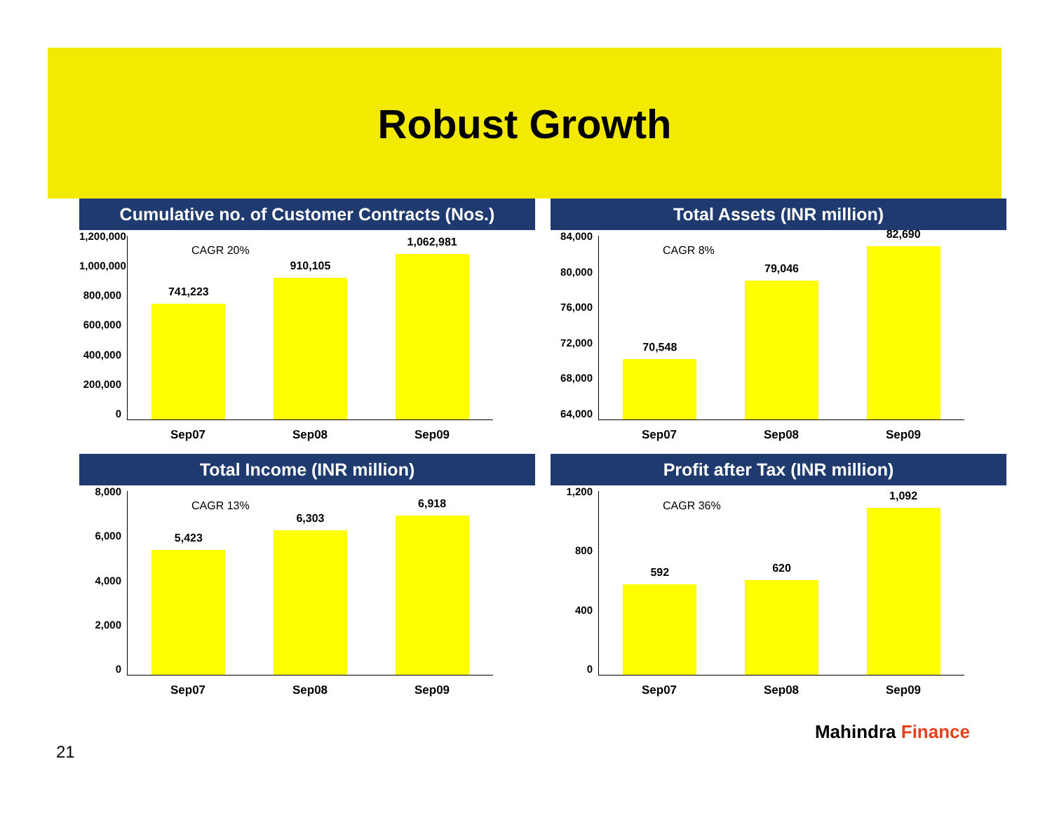Robust Growth
Cumulative no. of Customer Contracts (Nos.)
1,200,000
1,000,000
800,000
600,000
400,000
200,000
0
CAGR 20%
741,223
910,105
1,062,981
Sep07 Sep08 Sep09
Total Assets (INR million)
84,000
80,000
76,000
72,000
68,000
64,000
CAGR 8%
70,548
79,046
82,690
Sep07 Sep08 Sep09
Total Income (INR million)
8,000
6,000
4,000
2,000
0
CAGR 13%
5,423
6,303
6,918
Sep07 Sep08 Sep09
Profit after Tax (INR million)
1,200
800
400
0
CAGR 36%
592
620
1,092
Sep07 Sep08 Sep09
21
Mahindra Finance